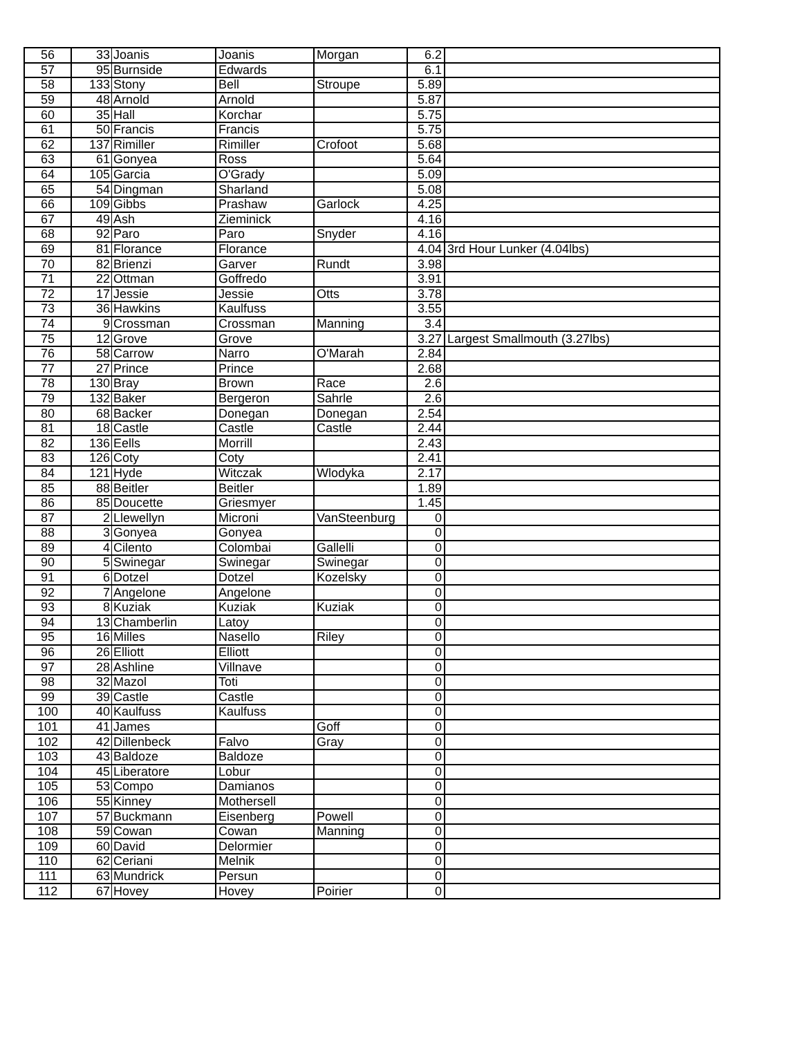| 56 | 33 | Joanis | Joanis | Morgan | 6.2 | |
| 57 | 95 | Burnside | Edwards | | 6.1 | |
| 58 | 133 | Stony | Bell | Stroupe | 5.89 | |
| 59 | 48 | Arnold | Arnold | | 5.87 | |
| 60 | 35 | Hall | Korchar | | 5.75 | |
| 61 | 50 | Francis | Francis | | 5.75 | |
| 62 | 137 | Rimiller | Rimiller | Crofoot | 5.68 | |
| 63 | 61 | Gonyea | Ross | | 5.64 | |
| 64 | 105 | Garcia | O'Grady | | 5.09 | |
| 65 | 54 | Dingman | Sharland | | 5.08 | |
| 66 | 109 | Gibbs | Prashaw | Garlock | 4.25 | |
| 67 | 49 | Ash | Zieminick | | 4.16 | |
| 68 | 92 | Paro | Paro | Snyder | 4.16 | |
| 69 | 81 | Florance | Florance | | 4.04 | 3rd Hour Lunker (4.04lbs) |
| 70 | 82 | Brienzi | Garver | Rundt | 3.98 | |
| 71 | 22 | Ottman | Goffredo | | 3.91 | |
| 72 | 17 | Jessie | Jessie | Otts | 3.78 | |
| 73 | 36 | Hawkins | Kaulfuss | | 3.55 | |
| 74 | 9 | Crossman | Crossman | Manning | 3.4 | |
| 75 | 12 | Grove | Grove | | 3.27 | Largest Smallmouth (3.27lbs) |
| 76 | 58 | Carrow | Narro | O'Marah | 2.84 | |
| 77 | 27 | Prince | Prince | | 2.68 | |
| 78 | 130 | Bray | Brown | Race | 2.6 | |
| 79 | 132 | Baker | Bergeron | Sahrle | 2.6 | |
| 80 | 68 | Backer | Donegan | Donegan | 2.54 | |
| 81 | 18 | Castle | Castle | Castle | 2.44 | |
| 82 | 136 | Eells | Morrill | | 2.43 | |
| 83 | 126 | Coty | Coty | | 2.41 | |
| 84 | 121 | Hyde | Witczak | Wlodyka | 2.17 | |
| 85 | 88 | Beitler | Beitler | | 1.89 | |
| 86 | 85 | Doucette | Griesmyer | | 1.45 | |
| 87 | 2 | Llewellyn | Microni | VanSteenburg | 0 | |
| 88 | 3 | Gonyea | Gonyea | | 0 | |
| 89 | 4 | Cilento | Colombai | Gallelli | 0 | |
| 90 | 5 | Swinegar | Swinegar | Swinegar | 0 | |
| 91 | 6 | Dotzel | Dotzel | Kozelsky | 0 | |
| 92 | 7 | Angelone | Angelone | | 0 | |
| 93 | 8 | Kuziak | Kuziak | Kuziak | 0 | |
| 94 | 13 | Chamberlin | Latoy | | 0 | |
| 95 | 16 | Milles | Nasello | Riley | 0 | |
| 96 | 26 | Elliott | Elliott | | 0 | |
| 97 | 28 | Ashline | Villnave | | 0 | |
| 98 | 32 | Mazol | Toti | | 0 | |
| 99 | 39 | Castle | Castle | | 0 | |
| 100 | 40 | Kaulfuss | Kaulfuss | | 0 | |
| 101 | 41 | James | | Goff | 0 | |
| 102 | 42 | Dillenbeck | Falvo | Gray | 0 | |
| 103 | 43 | Baldoze | Baldoze | | 0 | |
| 104 | 45 | Liberatore | Lobur | | 0 | |
| 105 | 53 | Compo | Damianos | | 0 | |
| 106 | 55 | Kinney | Mothersell | | 0 | |
| 107 | 57 | Buckmann | Eisenberg | Powell | 0 | |
| 108 | 59 | Cowan | Cowan | Manning | 0 | |
| 109 | 60 | David | Delormier | | 0 | |
| 110 | 62 | Ceriani | Melnik | | 0 | |
| 111 | 63 | Mundrick | Persun | | 0 | |
| 112 | 67 | Hovey | Hovey | Poirier | 0 | |